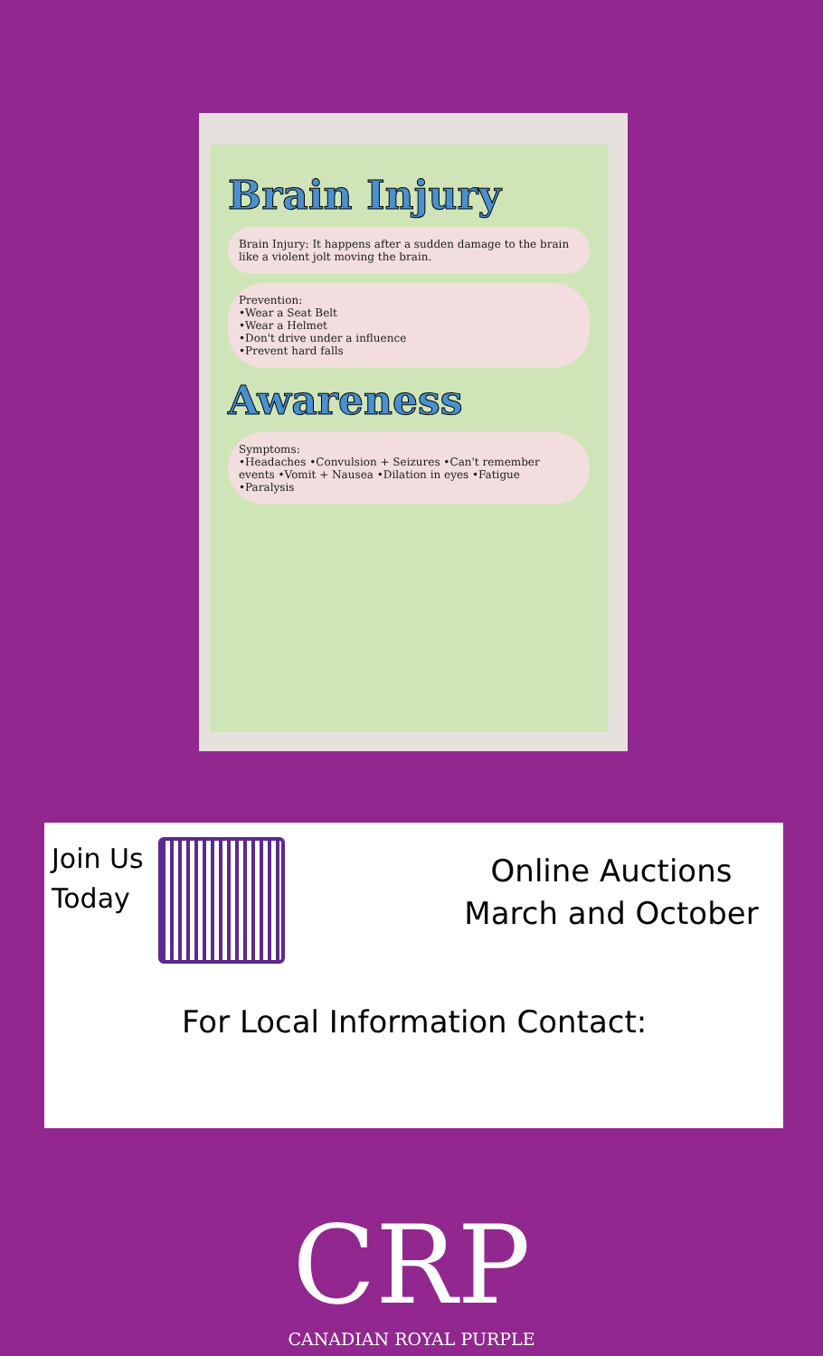Brain Injury
Brain Injury: It happens after a sudden damage to the brain like a violent jolt moving the brain.
Prevention:
•Wear a Seat Belt
•Wear a Helmet
•Don't drive under a influence
•Prevent hard falls
Awareness
Symptoms:
•Headaches •Convulsion + Seizures •Can't remember events •Vomit + Nausea •Dilation in eyes •Fatigue •Paralysis
Join Us
Today
Online Auctions
March and October
For Local Information Contact:
CRP
CANADIAN ROYAL PURPLE